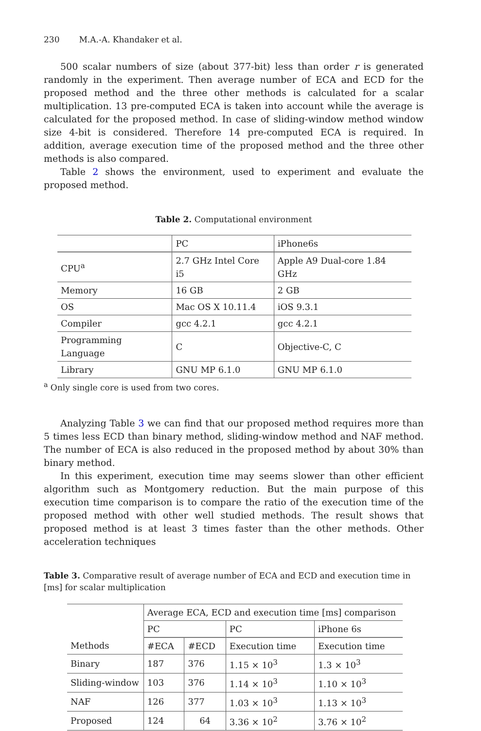230 M.A.-A. Khandaker et al.
500 scalar numbers of size (about 377-bit) less than order r is generated randomly in the experiment. Then average number of ECA and ECD for the proposed method and the three other methods is calculated for a scalar multiplication. 13 pre-computed ECA is taken into account while the average is calculated for the proposed method. In case of sliding-window method window size 4-bit is considered. Therefore 14 pre-computed ECA is required. In addition, average execution time of the proposed method and the three other methods is also compared.
Table 2 shows the environment, used to experiment and evaluate the proposed method.
Table 2. Computational environment
| | PC | iPhone6s |
| --- | --- | --- |
| CPU<sup>a</sup> | 2.7 GHz Intel Core i5 | Apple A9 Dual-core 1.84 GHz |
| Memory | 16 GB | 2 GB |
| OS | Mac OS X 10.11.4 | iOS 9.3.1 |
| Compiler | gcc 4.2.1 | gcc 4.2.1 |
| Programming Language | C | Objective-C, C |
| Library | GNU MP 6.1.0 | GNU MP 6.1.0 |
<sup>a</sup> Only single core is used from two cores.
Analyzing Table 3 we can find that our proposed method requires more than 5 times less ECD than binary method, sliding-window method and NAF method. The number of ECA is also reduced in the proposed method by about 30% than binary method.
In this experiment, execution time may seems slower than other efficient algorithm such as Montgomery reduction. But the main purpose of this execution time comparison is to compare the ratio of the execution time of the proposed method with other well studied methods. The result shows that proposed method is at least 3 times faster than the other methods. Other acceleration techniques
Table 3. Comparative result of average number of ECA and ECD and execution time in [ms] for scalar multiplication
| | Average ECA, ECD and execution time [ms] comparison | | | |
| --- | --- | --- | --- | --- |
| | PC | | PC | iPhone 6s |
| Methods | #ECA | #ECD | Execution time | Execution time |
| Binary | 187 | 376 | 1.15 × 10<sup>3</sup> | 1.3 × 10<sup>3</sup> |
| Sliding-window | 103 | 376 | 1.14 × 10<sup>3</sup> | 1.10 × 10<sup>3</sup> |
| NAF | 126 | 377 | 1.03 × 10<sup>3</sup> | 1.13 × 10<sup>3</sup> |
| Proposed | 124 | 64 | 3.36 × 10<sup>2</sup> | 3.76 × 10<sup>2</sup> |